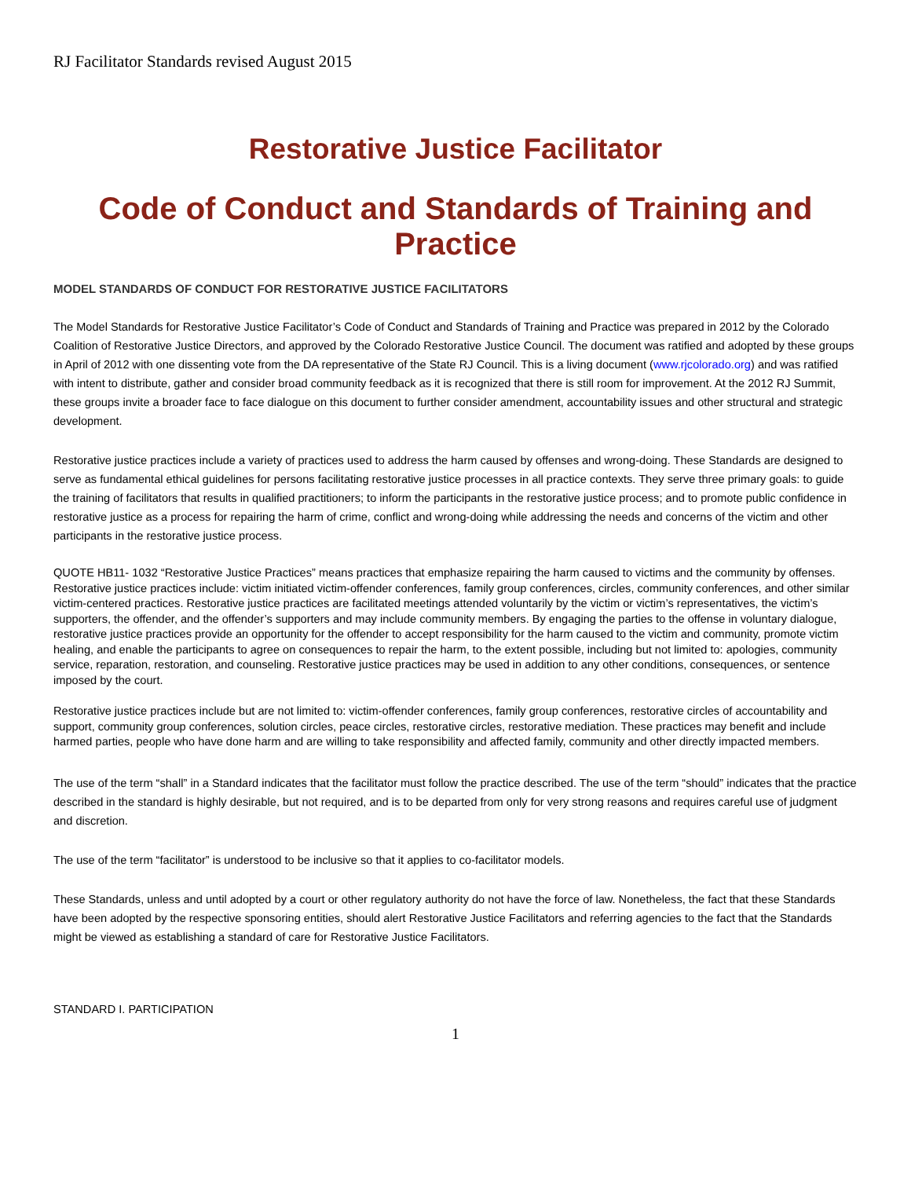RJ Facilitator Standards revised August 2015
Restorative Justice Facilitator
Code of Conduct and Standards of Training and Practice
MODEL STANDARDS OF CONDUCT FOR RESTORATIVE JUSTICE FACILITATORS
The Model Standards for Restorative Justice Facilitator’s Code of Conduct and Standards of Training and Practice was prepared in 2012 by the Colorado Coalition of Restorative Justice Directors, and approved by the Colorado Restorative Justice Council. The document was ratified and adopted by these groups in April of 2012 with one dissenting vote from the DA representative of the State RJ Council. This is a living document (www.rjcolorado.org) and was ratified with intent to distribute, gather and consider broad community feedback as it is recognized that there is still room for improvement. At the 2012 RJ Summit, these groups invite a broader face to face dialogue on this document to further consider amendment, accountability issues and other structural and strategic development.
Restorative justice practices include a variety of practices used to address the harm caused by offenses and wrong-doing. These Standards are designed to serve as fundamental ethical guidelines for persons facilitating restorative justice processes in all practice contexts. They serve three primary goals: to guide the training of facilitators that results in qualified practitioners; to inform the participants in the restorative justice process; and to promote public confidence in restorative justice as a process for repairing the harm of crime, conflict and wrong-doing while addressing the needs and concerns of the victim and other participants in the restorative justice process.
QUOTE HB11- 1032 “Restorative Justice Practices” means practices that emphasize repairing the harm caused to victims and the community by offenses. Restorative justice practices include: victim initiated victim-offender conferences, family group conferences, circles, community conferences, and other similar victim-centered practices. Restorative justice practices are facilitated meetings attended voluntarily by the victim or victim’s representatives, the victim’s supporters, the offender, and the offender’s supporters and may include community members. By engaging the parties to the offense in voluntary dialogue, restorative justice practices provide an opportunity for the offender to accept responsibility for the harm caused to the victim and community, promote victim healing, and enable the participants to agree on consequences to repair the harm, to the extent possible, including but not limited to: apologies, community service, reparation, restoration, and counseling. Restorative justice practices may be used in addition to any other conditions, consequences, or sentence imposed by the court.
Restorative justice practices include but are not limited to: victim-offender conferences, family group conferences, restorative circles of accountability and support, community group conferences, solution circles, peace circles, restorative circles, restorative mediation. These practices may benefit and include harmed parties, people who have done harm and are willing to take responsibility and affected family, community and other directly impacted members.
The use of the term “shall” in a Standard indicates that the facilitator must follow the practice described. The use of the term “should” indicates that the practice described in the standard is highly desirable, but not required, and is to be departed from only for very strong reasons and requires careful use of judgment and discretion.
The use of the term “facilitator” is understood to be inclusive so that it applies to co-facilitator models.
These Standards, unless and until adopted by a court or other regulatory authority do not have the force of law. Nonetheless, the fact that these Standards have been adopted by the respective sponsoring entities, should alert Restorative Justice Facilitators and referring agencies to the fact that the Standards might be viewed as establishing a standard of care for Restorative Justice Facilitators.
STANDARD I. PARTICIPATION
1